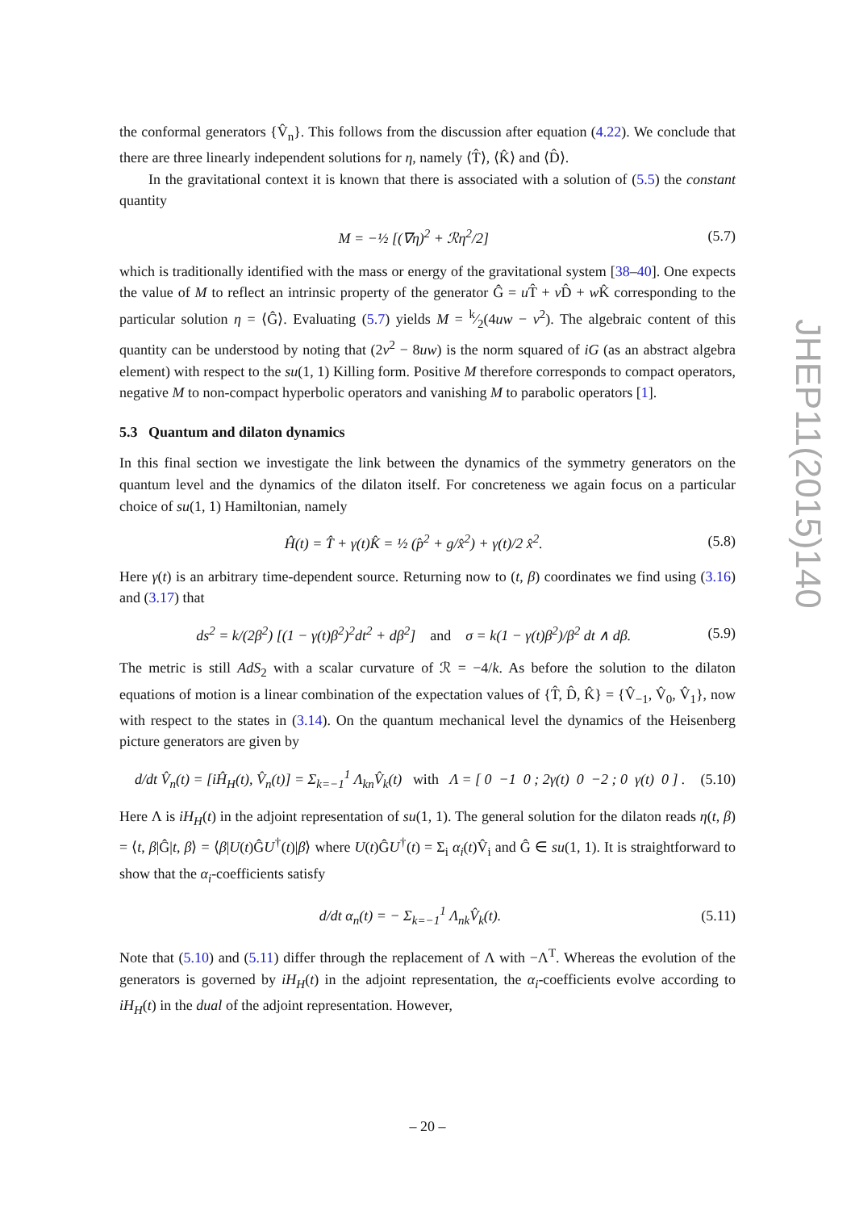the conformal generators {V̂<sub>n</sub>}. This follows from the discussion after equation (4.22). We conclude that there are three linearly independent solutions for η, namely ⟨T̂⟩, ⟨K̂⟩ and ⟨D̂⟩.
In the gravitational context it is known that there is associated with a solution of (5.5) the constant quantity
M = −½ [(∇η)<sup>2</sup> + ℛη<sup>2</sup>/2] (5.7)
which is traditionally identified with the mass or energy of the gravitational system [38–40]. One expects the value of M to reflect an intrinsic property of the generator Ĝ = u T̂ + v D̂ + w K̂ corresponding to the particular solution η = ⟨Ĝ⟩. Evaluating (5.7) yields M = k⁄2(4uw − v<sup>2</sup>). The algebraic content of this quantity can be understood by noting that (2v<sup>2</sup> − 8uw) is the norm squared of iG (as an abstract algebra element) with respect to the su(1, 1) Killing form. Positive M therefore corresponds to compact operators, negative M to non-compact hyperbolic operators and vanishing M to parabolic operators [1].
5.3 Quantum and dilaton dynamics
In this final section we investigate the link between the dynamics of the symmetry generators on the quantum level and the dynamics of the dilaton itself. For concreteness we again focus on a particular choice of su(1, 1) Hamiltonian, namely
Ĥ(t) = T̂ + γ(t)K̂ = ½ (p̂<sup>2</sup> + g/x̂<sup>2</sup>) + γ(t)/2 x̂<sup>2</sup>. (5.8)
Here γ(t) is an arbitrary time-dependent source. Returning now to (t, β) coordinates we find using (3.16) and (3.17) that
ds<sup>2</sup> = k/(2β<sup>2</sup>) [(1 − γ(t)β<sup>2</sup>)<sup>2</sup>dt<sup>2</sup> + dβ<sup>2</sup>] and σ = k(1 − γ(t)β<sup>2</sup>)/β<sup>2</sup> dt ∧ dβ. (5.9)
The metric is still AdS<sub>2</sub> with a scalar curvature of ℛ = −4/k. As before the solution to the dilaton equations of motion is a linear combination of the expectation values of {T̂, D̂, K̂} = {V̂<sub>−1</sub>, V̂<sub>0</sub>, V̂<sub>1</sub>}, now with respect to the states in (3.14). On the quantum mechanical level the dynamics of the Heisenberg picture generators are given by
d/dt V̂<sub>n</sub>(t) = [iĤ<sub>H</sub>(t), V̂<sub>n</sub>(t)] = Σ<sub>k=−1</sub><sup>1</sup> Λ<sub>kn</sub>V̂<sub>k</sub>(t) with Λ = [ 0 −1 0 ; 2γ(t) 0 −2 ; 0 γ(t) 0 ] . (5.10)
Here Λ is iH<sub>H</sub>(t) in the adjoint representation of su(1, 1). The general solution for the dilaton reads η(t, β) = ⟨t, β|Ĝ|t, β⟩ = ⟨β|U(t)ĜU<sup>†</sup>(t)|β⟩ where U(t)ĜU<sup>†</sup>(t) = Σ<sub>i</sub> α<sub>i</sub>(t)V̂<sub>i</sub> and Ĝ ∈ su(1, 1). It is straightforward to show that the α<sub>i</sub>-coefficients satisfy
d/dt α<sub>n</sub>(t) = − Σ<sub>k=−1</sub><sup>1</sup> Λ<sub>nk</sub>V̂<sub>k</sub>(t). (5.11)
Note that (5.10) and (5.11) differ through the replacement of Λ with −Λ<sup>T</sup>. Whereas the evolution of the generators is governed by iH<sub>H</sub>(t) in the adjoint representation, the α<sub>i</sub>-coefficients evolve according to iH<sub>H</sub>(t) in the dual of the adjoint representation. However,
JHEP11(2015)140
– 20 –